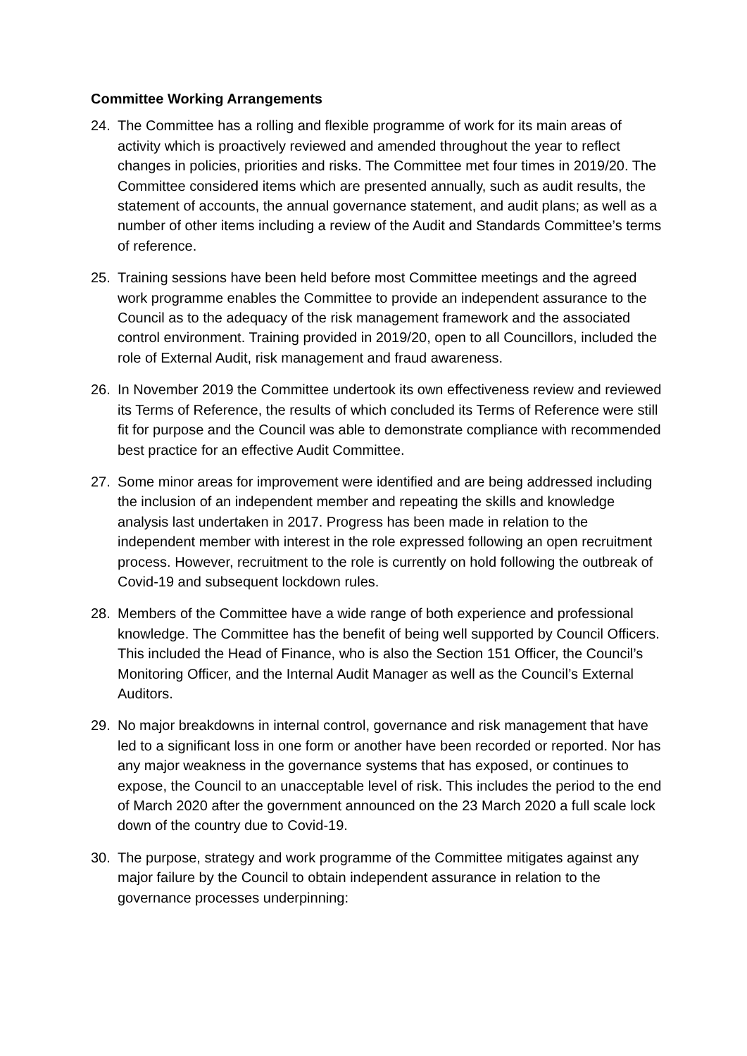Committee Working Arrangements
24. The Committee has a rolling and flexible programme of work for its main areas of activity which is proactively reviewed and amended throughout the year to reflect changes in policies, priorities and risks. The Committee met four times in 2019/20. The Committee considered items which are presented annually, such as audit results, the statement of accounts, the annual governance statement, and audit plans; as well as a number of other items including a review of the Audit and Standards Committee’s terms of reference.
25. Training sessions have been held before most Committee meetings and the agreed work programme enables the Committee to provide an independent assurance to the Council as to the adequacy of the risk management framework and the associated control environment. Training provided in 2019/20, open to all Councillors, included the role of External Audit, risk management and fraud awareness.
26. In November 2019 the Committee undertook its own effectiveness review and reviewed its Terms of Reference, the results of which concluded its Terms of Reference were still fit for purpose and the Council was able to demonstrate compliance with recommended best practice for an effective Audit Committee.
27. Some minor areas for improvement were identified and are being addressed including the inclusion of an independent member and repeating the skills and knowledge analysis last undertaken in 2017. Progress has been made in relation to the independent member with interest in the role expressed following an open recruitment process. However, recruitment to the role is currently on hold following the outbreak of Covid-19 and subsequent lockdown rules.
28. Members of the Committee have a wide range of both experience and professional knowledge. The Committee has the benefit of being well supported by Council Officers. This included the Head of Finance, who is also the Section 151 Officer, the Council’s Monitoring Officer, and the Internal Audit Manager as well as the Council’s External Auditors.
29. No major breakdowns in internal control, governance and risk management that have led to a significant loss in one form or another have been recorded or reported. Nor has any major weakness in the governance systems that has exposed, or continues to expose, the Council to an unacceptable level of risk. This includes the period to the end of March 2020 after the government announced on the 23 March 2020 a full scale lock down of the country due to Covid-19.
30. The purpose, strategy and work programme of the Committee mitigates against any major failure by the Council to obtain independent assurance in relation to the governance processes underpinning: